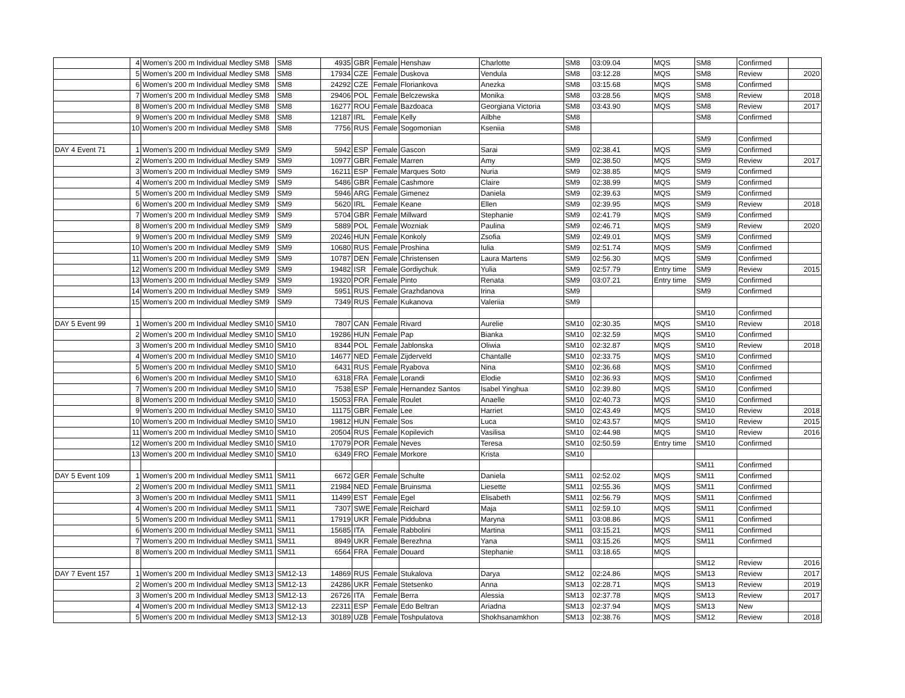| | 4 | Women's 200 m Individual Medley SM8 | SM8 | 4935 | GBR | Female | Henshaw | Charlotte | SM8 | 03:09.04 | MQS | SM8 | Confirmed | |
| | 5 | Women's 200 m Individual Medley SM8 | SM8 | 17934 | CZE | Female | Duskova | Vendula | SM8 | 03:12.28 | MQS | SM8 | Review | 2020 |
| | 6 | Women's 200 m Individual Medley SM8 | SM8 | 24292 | CZE | Female | Floriankova | Anezka | SM8 | 03:15.68 | MQS | SM8 | Confirmed | |
| | 7 | Women's 200 m Individual Medley SM8 | SM8 | 29406 | POL | Female | Belczewska | Monika | SM8 | 03:28.56 | MQS | SM8 | Review | 2018 |
| | 8 | Women's 200 m Individual Medley SM8 | SM8 | 16277 | ROU | Female | Bazdoaca | Georgiana Victoria | SM8 | 03:43.90 | MQS | SM8 | Review | 2017 |
| | 9 | Women's 200 m Individual Medley SM8 | SM8 | 12187 | IRL | Female | Kelly | Ailbhe | SM8 | | | SM8 | Confirmed | |
| | 10 | Women's 200 m Individual Medley SM8 | SM8 | 7756 | RUS | Female | Sogomonian | Kseniia | SM8 | | | | | |
| | | | | | | | | | | | | SM9 | Confirmed | |
| DAY 4 Event 71 | 1 | Women's 200 m Individual Medley SM9 | SM9 | 5942 | ESP | Female | Gascon | Sarai | SM9 | 02:38.41 | MQS | SM9 | Confirmed | |
| | 2 | Women's 200 m Individual Medley SM9 | SM9 | 10977 | GBR | Female | Marren | Amy | SM9 | 02:38.50 | MQS | SM9 | Review | 2017 |
| | 3 | Women's 200 m Individual Medley SM9 | SM9 | 16211 | ESP | Female | Marques Soto | Nuria | SM9 | 02:38.85 | MQS | SM9 | Confirmed | |
| | 4 | Women's 200 m Individual Medley SM9 | SM9 | 5486 | GBR | Female | Cashmore | Claire | SM9 | 02:38.99 | MQS | SM9 | Confirmed | |
| | 5 | Women's 200 m Individual Medley SM9 | SM9 | 5946 | ARG | Female | Gimenez | Daniela | SM9 | 02:39.63 | MQS | SM9 | Confirmed | |
| | 6 | Women's 200 m Individual Medley SM9 | SM9 | 5620 | IRL | Female | Keane | Ellen | SM9 | 02:39.95 | MQS | SM9 | Review | 2018 |
| | 7 | Women's 200 m Individual Medley SM9 | SM9 | 5704 | GBR | Female | Millward | Stephanie | SM9 | 02:41.79 | MQS | SM9 | Confirmed | |
| | 8 | Women's 200 m Individual Medley SM9 | SM9 | 5889 | POL | Female | Wozniak | Paulina | SM9 | 02:46.71 | MQS | SM9 | Review | 2020 |
| | 9 | Women's 200 m Individual Medley SM9 | SM9 | 20246 | HUN | Female | Konkoly | Zsofia | SM9 | 02:49.01 | MQS | SM9 | Confirmed | |
| | 10 | Women's 200 m Individual Medley SM9 | SM9 | 10680 | RUS | Female | Proshina | Iulia | SM9 | 02:51.74 | MQS | SM9 | Confirmed | |
| | 11 | Women's 200 m Individual Medley SM9 | SM9 | 10787 | DEN | Female | Christensen | Laura Martens | SM9 | 02:56.30 | MQS | SM9 | Confirmed | |
| | 12 | Women's 200 m Individual Medley SM9 | SM9 | 19482 | ISR | Female | Gordiychuk | Yulia | SM9 | 02:57.79 | Entry time | SM9 | Review | 2015 |
| | 13 | Women's 200 m Individual Medley SM9 | SM9 | 19320 | POR | Female | Pinto | Renata | SM9 | 03:07.21 | Entry time | SM9 | Confirmed | |
| | 14 | Women's 200 m Individual Medley SM9 | SM9 | 5951 | RUS | Female | Grazhdanova | Irina | SM9 | | | SM9 | Confirmed | |
| | 15 | Women's 200 m Individual Medley SM9 | SM9 | 7349 | RUS | Female | Kukanova | Valeriia | SM9 | | | | | |
| | | | | | | | | | | | | SM10 | Confirmed | |
| DAY 5 Event 99 | 1 | Women's 200 m Individual Medley SM10 | SM10 | 7807 | CAN | Female | Rivard | Aurelie | SM10 | 02:30.35 | MQS | SM10 | Review | 2018 |
| | 2 | Women's 200 m Individual Medley SM10 | SM10 | 19286 | HUN | Female | Pap | Bianka | SM10 | 02:32.59 | MQS | SM10 | Confirmed | |
| | 3 | Women's 200 m Individual Medley SM10 | SM10 | 8344 | POL | Female | Jablonska | Oliwia | SM10 | 02:32.87 | MQS | SM10 | Review | 2018 |
| | 4 | Women's 200 m Individual Medley SM10 | SM10 | 14677 | NED | Female | Zijderveld | Chantalle | SM10 | 02:33.75 | MQS | SM10 | Confirmed | |
| | 5 | Women's 200 m Individual Medley SM10 | SM10 | 6431 | RUS | Female | Ryabova | Nina | SM10 | 02:36.68 | MQS | SM10 | Confirmed | |
| | 6 | Women's 200 m Individual Medley SM10 | SM10 | 6318 | FRA | Female | Lorandi | Elodie | SM10 | 02:36.93 | MQS | SM10 | Confirmed | |
| | 7 | Women's 200 m Individual Medley SM10 | SM10 | 7538 | ESP | Female | Hernandez Santos | Isabel Yinghua | SM10 | 02:39.80 | MQS | SM10 | Confirmed | |
| | 8 | Women's 200 m Individual Medley SM10 | SM10 | 15053 | FRA | Female | Roulet | Anaelle | SM10 | 02:40.73 | MQS | SM10 | Confirmed | |
| | 9 | Women's 200 m Individual Medley SM10 | SM10 | 11175 | GBR | Female | Lee | Harriet | SM10 | 02:43.49 | MQS | SM10 | Review | 2018 |
| | 10 | Women's 200 m Individual Medley SM10 | SM10 | 19812 | HUN | Female | Sos | Luca | SM10 | 02:43.57 | MQS | SM10 | Review | 2015 |
| | 11 | Women's 200 m Individual Medley SM10 | SM10 | 20504 | RUS | Female | Kopilevich | Vasilisa | SM10 | 02:44.98 | MQS | SM10 | Review | 2016 |
| | 12 | Women's 200 m Individual Medley SM10 | SM10 | 17079 | POR | Female | Neves | Teresa | SM10 | 02:50.59 | Entry time | SM10 | Confirmed | |
| | 13 | Women's 200 m Individual Medley SM10 | SM10 | 6349 | FRO | Female | Morkore | Krista | SM10 | | | | | |
| | | | | | | | | | | | | SM11 | Confirmed | |
| DAY 5 Event 109 | 1 | Women's 200 m Individual Medley SM11 | SM11 | 6672 | GER | Female | Schulte | Daniela | SM11 | 02:52.02 | MQS | SM11 | Confirmed | |
| | 2 | Women's 200 m Individual Medley SM11 | SM11 | 21984 | NED | Female | Bruinsma | Liesette | SM11 | 02:55.36 | MQS | SM11 | Confirmed | |
| | 3 | Women's 200 m Individual Medley SM11 | SM11 | 11499 | EST | Female | Egel | Elisabeth | SM11 | 02:56.79 | MQS | SM11 | Confirmed | |
| | 4 | Women's 200 m Individual Medley SM11 | SM11 | 7307 | SWE | Female | Reichard | Maja | SM11 | 02:59.10 | MQS | SM11 | Confirmed | |
| | 5 | Women's 200 m Individual Medley SM11 | SM11 | 17919 | UKR | Female | Piddubna | Maryna | SM11 | 03:08.86 | MQS | SM11 | Confirmed | |
| | 6 | Women's 200 m Individual Medley SM11 | SM11 | 15685 | ITA | Female | Rabbolini | Martina | SM11 | 03:15.21 | MQS | SM11 | Confirmed | |
| | 7 | Women's 200 m Individual Medley SM11 | SM11 | 8949 | UKR | Female | Berezhna | Yana | SM11 | 03:15.26 | MQS | SM11 | Confirmed | |
| | 8 | Women's 200 m Individual Medley SM11 | SM11 | 6564 | FRA | Female | Douard | Stephanie | SM11 | 03:18.65 | MQS | | | |
| | | | | | | | | | | | | SM12 | Review | 2016 |
| DAY 7 Event 157 | 1 | Women's 200 m Individual Medley SM13 | SM12-13 | 14869 | RUS | Female | Stukalova | Darya | SM12 | 02:24.86 | MQS | SM13 | Review | 2017 |
| | 2 | Women's 200 m Individual Medley SM13 | SM12-13 | 24286 | UKR | Female | Stetsenko | Anna | SM13 | 02:28.71 | MQS | SM13 | Review | 2019 |
| | 3 | Women's 200 m Individual Medley SM13 | SM12-13 | 26726 | ITA | Female | Berra | Alessia | SM13 | 02:37.78 | MQS | SM13 | Review | 2017 |
| | 4 | Women's 200 m Individual Medley SM13 | SM12-13 | 22311 | ESP | Female | Edo Beltran | Ariadna | SM13 | 02:37.94 | MQS | SM13 | New | |
| | 5 | Women's 200 m Individual Medley SM13 | SM12-13 | 30189 | UZB | Female | Toshpulatova | Shokhsanamkhon | SM13 | 02:38.76 | MQS | SM12 | Review | 2018 |